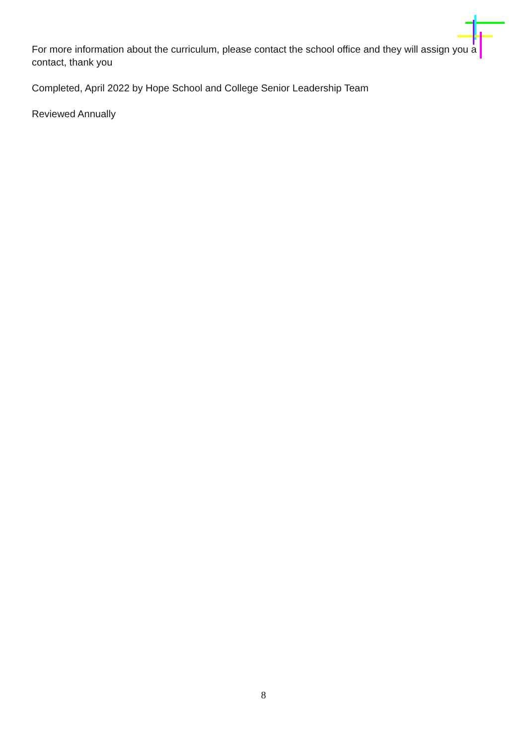For more information about the curriculum, please contact the school office and they will assign you a contact, thank you
Completed, April 2022 by Hope School and College Senior Leadership Team
Reviewed Annually
8